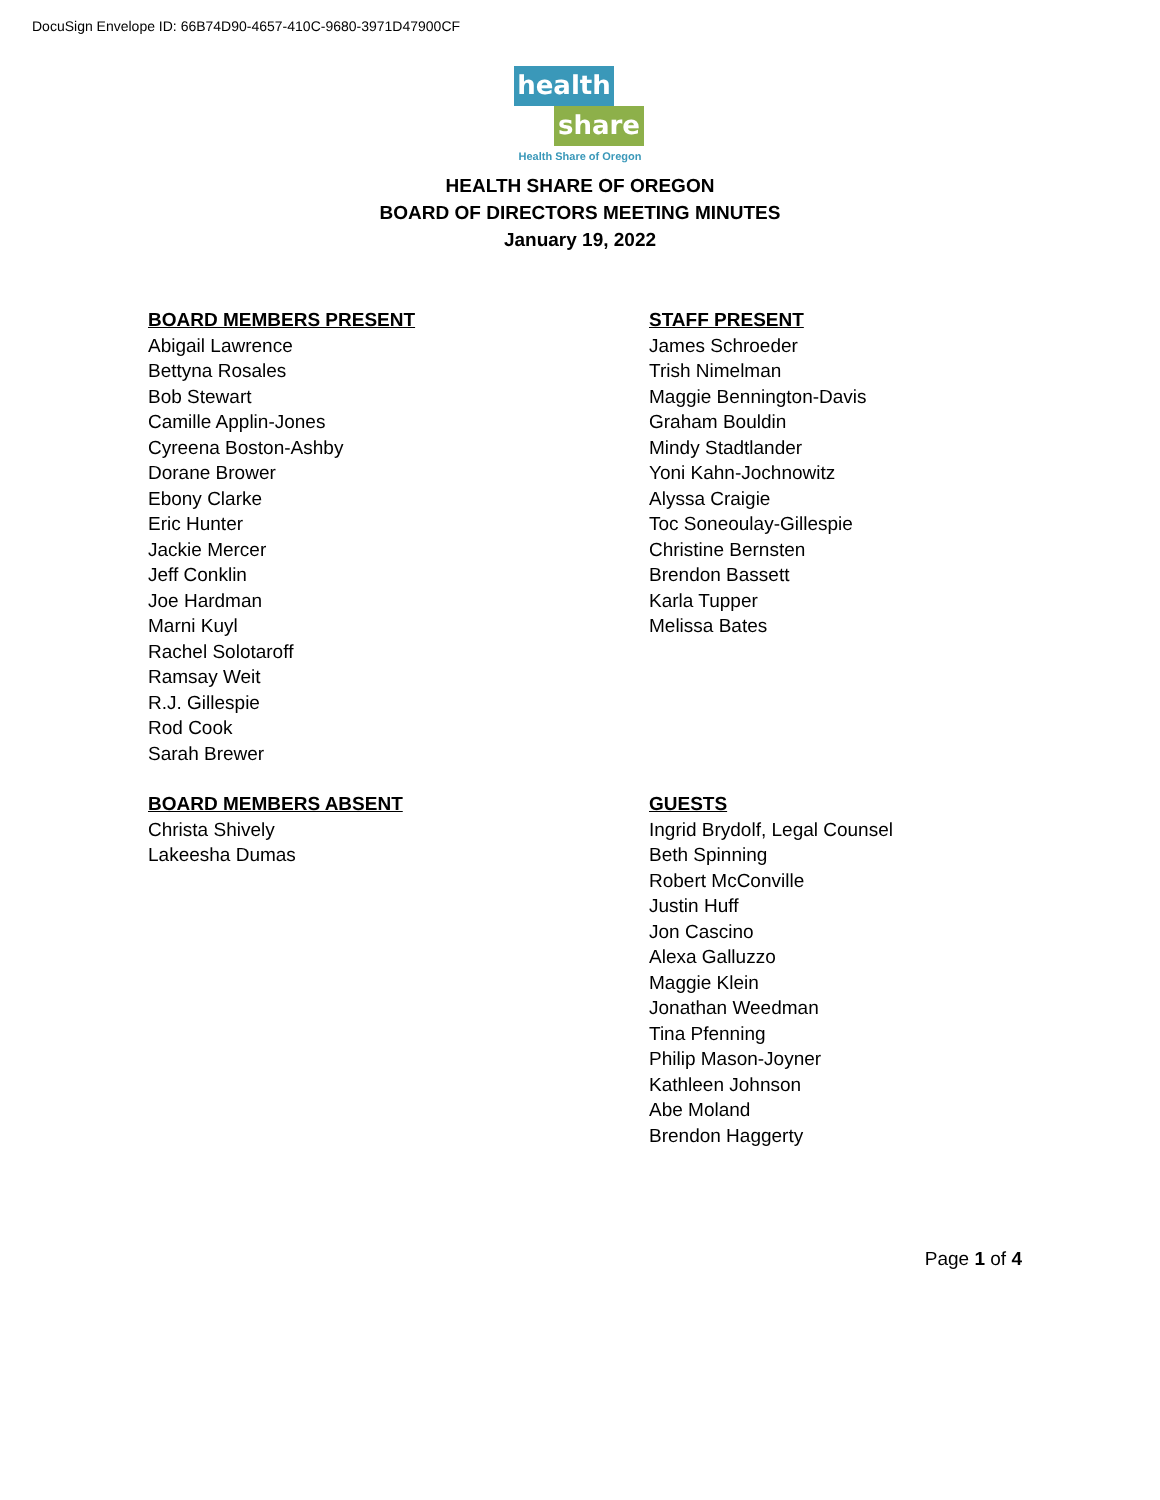DocuSign Envelope ID: 66B74D90-4657-410C-9680-3971D47900CF
health
share
Health Share of Oregon
HEALTH SHARE OF OREGON
BOARD OF DIRECTORS MEETING MINUTES
January 19, 2022
BOARD MEMBERS PRESENT
Abigail Lawrence
Bettyna Rosales
Bob Stewart
Camille Applin-Jones
Cyreena Boston-Ashby
Dorane Brower
Ebony Clarke
Eric Hunter
Jackie Mercer
Jeff Conklin
Joe Hardman
Marni Kuyl
Rachel Solotaroff
Ramsay Weit
R.J. Gillespie
Rod Cook
Sarah Brewer
STAFF PRESENT
James Schroeder
Trish Nimelman
Maggie Bennington-Davis
Graham Bouldin
Mindy Stadtlander
Yoni Kahn-Jochnowitz
Alyssa Craigie
Toc Soneoulay-Gillespie
Christine Bernsten
Brendon Bassett
Karla Tupper
Melissa Bates
BOARD MEMBERS ABSENT
Christa Shively
Lakeesha Dumas
GUESTS
Ingrid Brydolf, Legal Counsel
Beth Spinning
Robert McConville
Justin Huff
Jon Cascino
Alexa Galluzzo
Maggie Klein
Jonathan Weedman
Tina Pfenning
Philip Mason-Joyner
Kathleen Johnson
Abe Moland
Brendon Haggerty
Page 1 of 4